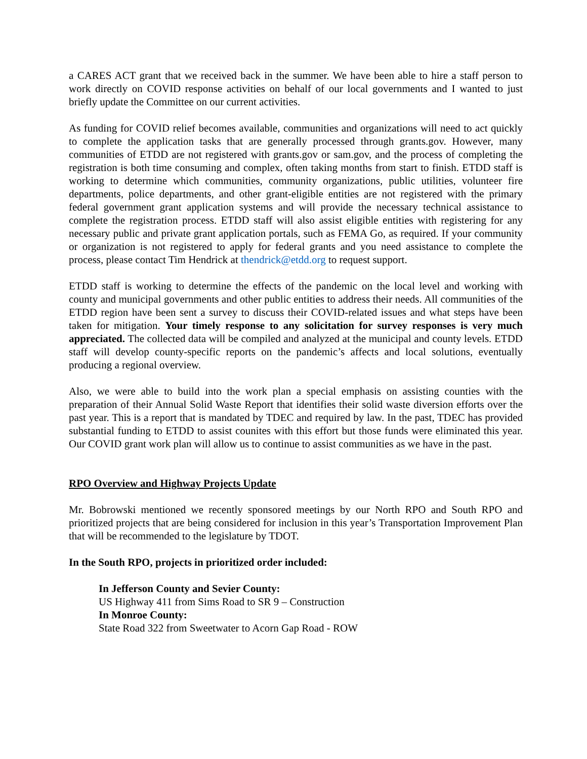a CARES ACT grant that we received back in the summer. We have been able to hire a staff person to work directly on COVID response activities on behalf of our local governments and I wanted to just briefly update the Committee on our current activities.
As funding for COVID relief becomes available, communities and organizations will need to act quickly to complete the application tasks that are generally processed through grants.gov. However, many communities of ETDD are not registered with grants.gov or sam.gov, and the process of completing the registration is both time consuming and complex, often taking months from start to finish. ETDD staff is working to determine which communities, community organizations, public utilities, volunteer fire departments, police departments, and other grant-eligible entities are not registered with the primary federal government grant application systems and will provide the necessary technical assistance to complete the registration process. ETDD staff will also assist eligible entities with registering for any necessary public and private grant application portals, such as FEMA Go, as required. If your community or organization is not registered to apply for federal grants and you need assistance to complete the process, please contact Tim Hendrick at thendrick@etdd.org to request support.
ETDD staff is working to determine the effects of the pandemic on the local level and working with county and municipal governments and other public entities to address their needs. All communities of the ETDD region have been sent a survey to discuss their COVID-related issues and what steps have been taken for mitigation. Your timely response to any solicitation for survey responses is very much appreciated. The collected data will be compiled and analyzed at the municipal and county levels. ETDD staff will develop county-specific reports on the pandemic’s affects and local solutions, eventually producing a regional overview.
Also, we were able to build into the work plan a special emphasis on assisting counties with the preparation of their Annual Solid Waste Report that identifies their solid waste diversion efforts over the past year. This is a report that is mandated by TDEC and required by law. In the past, TDEC has provided substantial funding to ETDD to assist counites with this effort but those funds were eliminated this year. Our COVID grant work plan will allow us to continue to assist communities as we have in the past.
RPO Overview and Highway Projects Update
Mr. Bobrowski mentioned we recently sponsored meetings by our North RPO and South RPO and prioritized projects that are being considered for inclusion in this year’s Transportation Improvement Plan that will be recommended to the legislature by TDOT.
In the South RPO, projects in prioritized order included:
In Jefferson County and Sevier County:
US Highway 411 from Sims Road to SR 9 – Construction
In Monroe County:
State Road 322 from Sweetwater to Acorn Gap Road - ROW